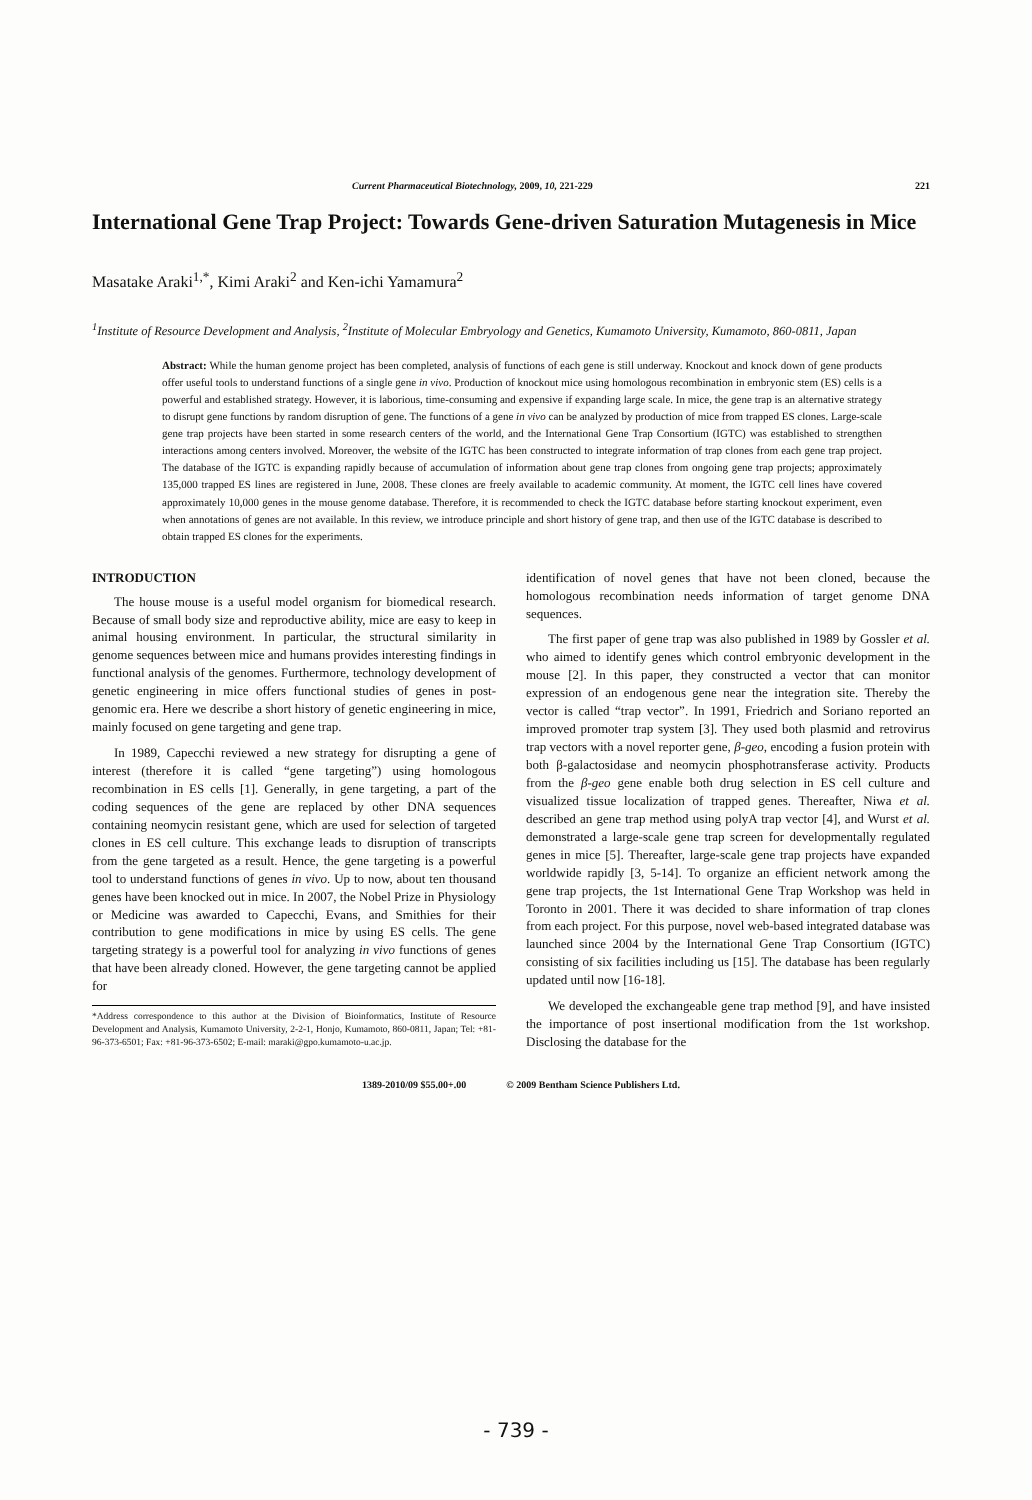Current Pharmaceutical Biotechnology, 2009, 10, 221-229 221
International Gene Trap Project: Towards Gene-driven Saturation Mutagenesis in Mice
Masatake Araki<sup>1,*</sup>, Kimi Araki<sup>2</sup> and Ken-ichi Yamamura<sup>2</sup>
<sup>1</sup> Institute of Resource Development and Analysis, <sup>2</sup>Institute of Molecular Embryology and Genetics, Kumamoto University, Kumamoto, 860-0811, Japan
Abstract: While the human genome project has been completed, analysis of functions of each gene is still underway. Knockout and knock down of gene products offer useful tools to understand functions of a single gene in vivo. Production of knockout mice using homologous recombination in embryonic stem (ES) cells is a powerful and established strategy. However, it is laborious, time-consuming and expensive if expanding large scale. In mice, the gene trap is an alternative strategy to disrupt gene functions by random disruption of gene. The functions of a gene in vivo can be analyzed by production of mice from trapped ES clones. Large-scale gene trap projects have been started in some research centers of the world, and the International Gene Trap Consortium (IGTC) was established to strengthen interactions among centers involved. Moreover, the website of the IGTC has been constructed to integrate information of trap clones from each gene trap project. The database of the IGTC is expanding rapidly because of accumulation of information about gene trap clones from ongoing gene trap projects; approximately 135,000 trapped ES lines are registered in June, 2008. These clones are freely available to academic community. At moment, the IGTC cell lines have covered approximately 10,000 genes in the mouse genome database. Therefore, it is recommended to check the IGTC database before starting knockout experiment, even when annotations of genes are not available. In this review, we introduce principle and short history of gene trap, and then use of the IGTC database is described to obtain trapped ES clones for the experiments.
INTRODUCTION
The house mouse is a useful model organism for biomedical research. Because of small body size and reproductive ability, mice are easy to keep in animal housing environment. In particular, the structural similarity in genome sequences between mice and humans provides interesting findings in functional analysis of the genomes. Furthermore, technology development of genetic engineering in mice offers functional studies of genes in post-genomic era. Here we describe a short history of genetic engineering in mice, mainly focused on gene targeting and gene trap.
In 1989, Capecchi reviewed a new strategy for disrupting a gene of interest (therefore it is called “gene targeting”) using homologous recombination in ES cells [1]. Generally, in gene targeting, a part of the coding sequences of the gene are replaced by other DNA sequences containing neomycin resistant gene, which are used for selection of targeted clones in ES cell culture. This exchange leads to disruption of transcripts from the gene targeted as a result. Hence, the gene targeting is a powerful tool to understand functions of genes in vivo. Up to now, about ten thousand genes have been knocked out in mice. In 2007, the Nobel Prize in Physiology or Medicine was awarded to Capecchi, Evans, and Smithies for their contribution to gene modifications in mice by using ES cells. The gene targeting strategy is a powerful tool for analyzing in vivo functions of genes that have been already cloned. However, the gene targeting cannot be applied for
*Address correspondence to this author at the Division of Bioinformatics, Institute of Resource Development and Analysis, Kumamoto University, 2-2-1, Honjo, Kumamoto, 860-0811, Japan; Tel: +81-96-373-6501; Fax: +81-96-373-6502; E-mail: maraki@gpo.kumamoto-u.ac.jp.
identification of novel genes that have not been cloned, because the homologous recombination needs information of target genome DNA sequences.
The first paper of gene trap was also published in 1989 by Gossler et al. who aimed to identify genes which control embryonic development in the mouse [2]. In this paper, they constructed a vector that can monitor expression of an endogenous gene near the integration site. Thereby the vector is called “trap vector”. In 1991, Friedrich and Soriano reported an improved promoter trap system [3]. They used both plasmid and retrovirus trap vectors with a novel reporter gene, β-geo, encoding a fusion protein with both β-galactosidase and neomycin phosphotransferase activity. Products from the β-geo gene enable both drug selection in ES cell culture and visualized tissue localization of trapped genes. Thereafter, Niwa et al. described an gene trap method using polyA trap vector [4], and Wurst et al. demonstrated a large-scale gene trap screen for developmentally regulated genes in mice [5]. Thereafter, large-scale gene trap projects have expanded worldwide rapidly [3, 5-14]. To organize an efficient network among the gene trap projects, the 1st International Gene Trap Workshop was held in Toronto in 2001. There it was decided to share information of trap clones from each project. For this purpose, novel web-based integrated database was launched since 2004 by the International Gene Trap Consortium (IGTC) consisting of six facilities including us [15]. The database has been regularly updated until now [16-18].
We developed the exchangeable gene trap method [9], and have insisted the importance of post insertional modification from the 1st workshop. Disclosing the database for the
1389-2010/09 $55.00+.00 © 2009 Bentham Science Publishers Ltd.
- 739 -